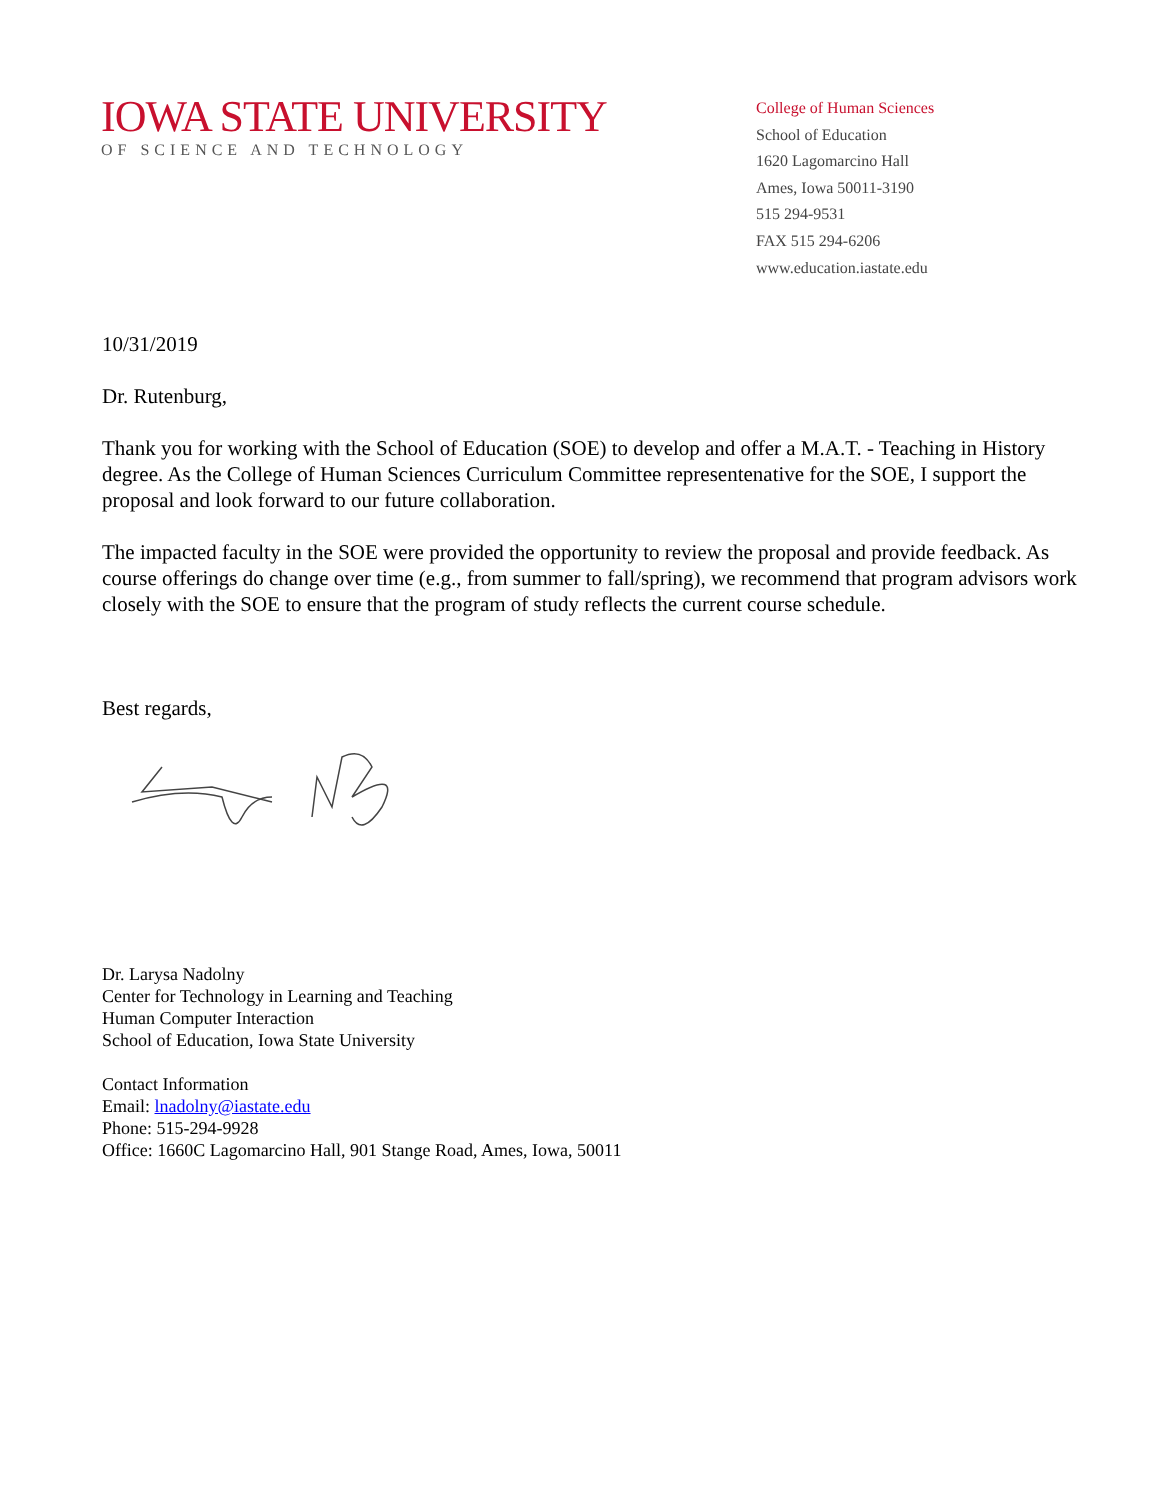IOWA STATE UNIVERSITY
OF SCIENCE AND TECHNOLOGY
College of Human Sciences
School of Education
1620 Lagomarcino Hall
Ames, Iowa 50011-3190
515 294-9531
FAX 515 294-6206
www.education.iastate.edu
10/31/2019
Dr. Rutenburg,
Thank you for working with the School of Education (SOE) to develop and offer a M.A.T. - Teaching in History degree. As the College of Human Sciences Curriculum Committee representenative for the SOE, I support the proposal and look forward to our future collaboration.
The impacted faculty in the SOE were provided the opportunity to review the proposal and provide feedback. As course offerings do change over time (e.g., from summer to fall/spring), we recommend that program advisors work closely with the SOE to ensure that the program of study reflects the current course schedule.
Best regards,
Dr. Larysa Nadolny
Center for Technology in Learning and Teaching
Human Computer Interaction
School of Education, Iowa State University
Contact Information
Email: lnadolny@iastate.edu
Phone: 515-294-9928
Office: 1660C Lagomarcino Hall, 901 Stange Road, Ames, Iowa, 50011